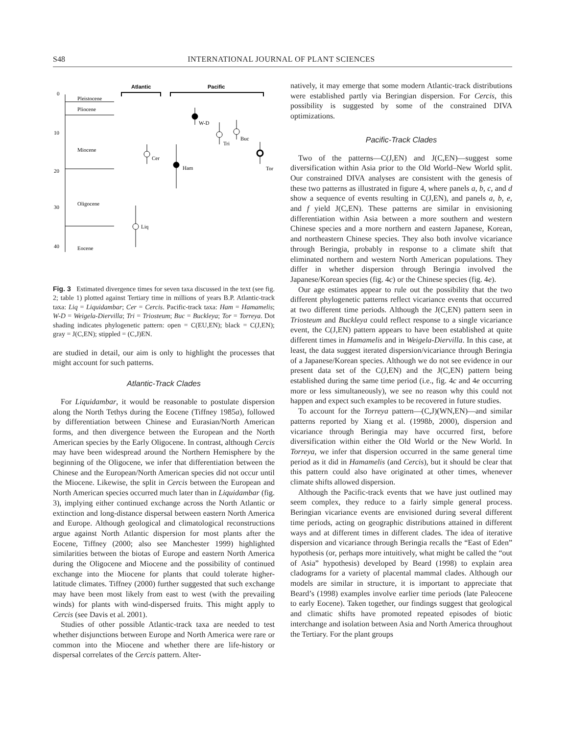S48 INTERNATIONAL JOURNAL OF PLANT SCIENCES
Atlantic
Pacific
0
10
20
30
40
Pleistocene
Pliocene
Miocene
Oligocene
Eocene
W-D
Tri
Buc
Tor
Cer
Ham
Liq
Fig. 3 Estimated divergence times for seven taxa discussed in the text (see fig. 2; table 1) plotted against Tertiary time in millions of years B.P. Atlantic-track taxa: Liq = Liquidambar; Cer = Cercis. Pacific-track taxa: Ham = Hamamelis; W-D = Weigela-Diervilla; Tri = Triosteum; Buc = Buckleya; Tor = Torreya. Dot shading indicates phylogenetic pattern: open = C(EU,EN); black = C(J,EN); gray = J(C,EN); stippled = (C,J)EN.
are studied in detail, our aim is only to highlight the processes that might account for such patterns.
Atlantic-Track Clades
For Liquidambar, it would be reasonable to postulate dispersion along the North Tethys during the Eocene (Tiffney 1985a), followed by differentiation between Chinese and Eurasian/North American forms, and then divergence between the European and the North American species by the Early Oligocene. In contrast, although Cercis may have been widespread around the Northern Hemisphere by the beginning of the Oligocene, we infer that differentiation between the Chinese and the European/North American species did not occur until the Miocene. Likewise, the split in Cercis between the European and North American species occurred much later than in Liquidambar (fig. 3), implying either continued exchange across the North Atlantic or extinction and long-distance dispersal between eastern North America and Europe. Although geological and climatological reconstructions argue against North Atlantic dispersion for most plants after the Eocene, Tiffney (2000; also see Manchester 1999) highlighted similarities between the biotas of Europe and eastern North America during the Oligocene and Miocene and the possibility of continued exchange into the Miocene for plants that could tolerate higher-latitude climates. Tiffney (2000) further suggested that such exchange may have been most likely from east to west (with the prevailing winds) for plants with wind-dispersed fruits. This might apply to Cercis (see Davis et al. 2001).
Studies of other possible Atlantic-track taxa are needed to test whether disjunctions between Europe and North America were rare or common into the Miocene and whether there are life-history or dispersal correlates of the Cercis pattern. Alter-
natively, it may emerge that some modern Atlantic-track distributions were established partly via Beringian dispersion. For Cercis, this possibility is suggested by some of the constrained DIVA optimizations.
Pacific-Track Clades
Two of the patterns—C(J,EN) and J(C,EN)—suggest some diversification within Asia prior to the Old World–New World split. Our constrained DIVA analyses are consistent with the genesis of these two patterns as illustrated in figure 4, where panels a, b, c, and d show a sequence of events resulting in C(J,EN), and panels a, b, e, and f yield J(C,EN). These patterns are similar in envisioning differentiation within Asia between a more southern and western Chinese species and a more northern and eastern Japanese, Korean, and northeastern Chinese species. They also both involve vicariance through Beringia, probably in response to a climate shift that eliminated northern and western North American populations. They differ in whether dispersion through Beringia involved the Japanese/Korean species (fig. 4c) or the Chinese species (fig. 4e).
Our age estimates appear to rule out the possibility that the two different phylogenetic patterns reflect vicariance events that occurred at two different time periods. Although the J(C,EN) pattern seen in Triosteum and Buckleya could reflect response to a single vicariance event, the C(J,EN) pattern appears to have been established at quite different times in Hamamelis and in Weigela-Diervilla. In this case, at least, the data suggest iterated dispersion/vicariance through Beringia of a Japanese/Korean species. Although we do not see evidence in our present data set of the C(J,EN) and the J(C,EN) pattern being established during the same time period (i.e., fig. 4c and 4e occurring more or less simultaneously), we see no reason why this could not happen and expect such examples to be recovered in future studies.
To account for the Torreya pattern—(C,J)(WN,EN)—and similar patterns reported by Xiang et al. (1998b, 2000), dispersion and vicariance through Beringia may have occurred first, before diversification within either the Old World or the New World. In Torreya, we infer that dispersion occurred in the same general time period as it did in Hamamelis (and Cercis), but it should be clear that this pattern could also have originated at other times, whenever climate shifts allowed dispersion.
Although the Pacific-track events that we have just outlined may seem complex, they reduce to a fairly simple general process. Beringian vicariance events are envisioned during several different time periods, acting on geographic distributions attained in different ways and at different times in different clades. The idea of iterative dispersion and vicariance through Beringia recalls the “East of Eden” hypothesis (or, perhaps more intuitively, what might be called the “out of Asia” hypothesis) developed by Beard (1998) to explain area cladograms for a variety of placental mammal clades. Although our models are similar in structure, it is important to appreciate that Beard’s (1998) examples involve earlier time periods (late Paleocene to early Eocene). Taken together, our findings suggest that geological and climatic shifts have promoted repeated episodes of biotic interchange and isolation between Asia and North America throughout the Tertiary. For the plant groups